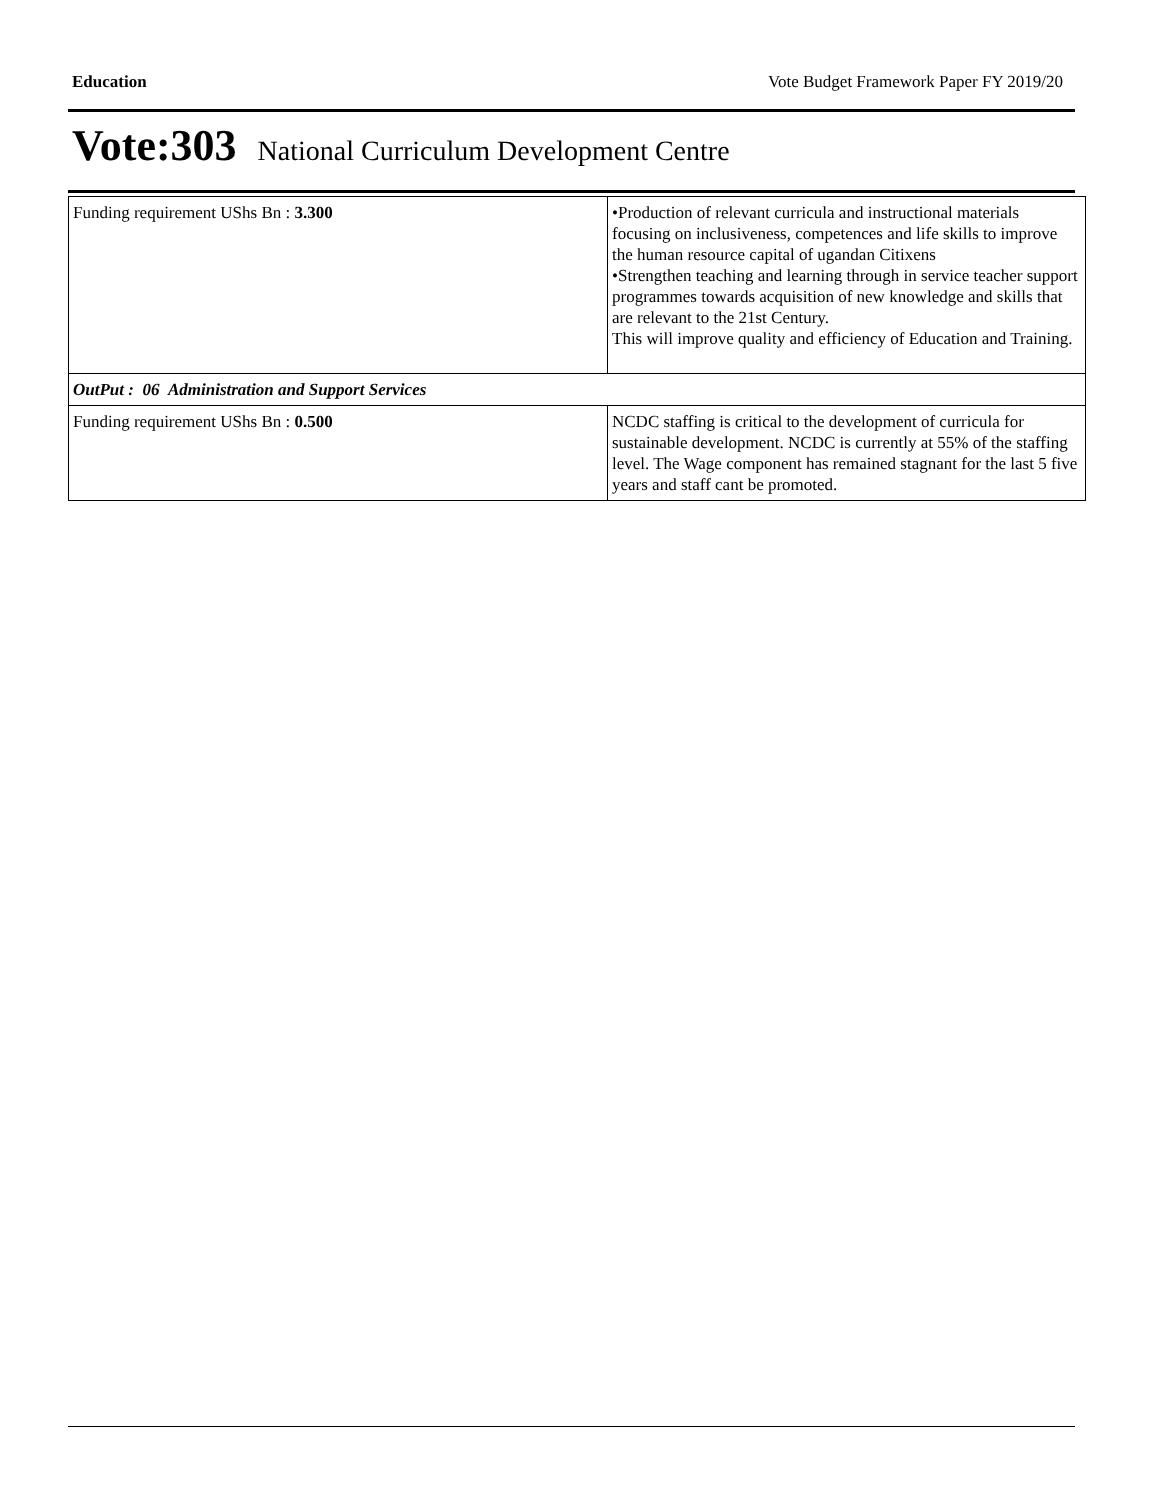Education Vote Budget Framework Paper FY 2019/20
Vote:303 National Curriculum Development Centre
| Funding requirement UShs Bn : 3.300 | •Production of relevant curricula and instructional materials focusing on inclusiveness, competences and life skills to improve the human resource capital of ugandan Citixens •Strengthen teaching and learning through in service teacher support programmes towards acquisition of new knowledge and skills that are relevant to the 21st Century. This will improve quality and efficiency of Education and Training. |
| OutPut : 06 Administration and Support Services | |
| Funding requirement UShs Bn : 0.500 | NCDC staffing is critical to the development of curricula for sustainable development. NCDC is currently at 55% of the staffing level. The Wage component has remained stagnant for the last 5 five years and staff cant be promoted. |